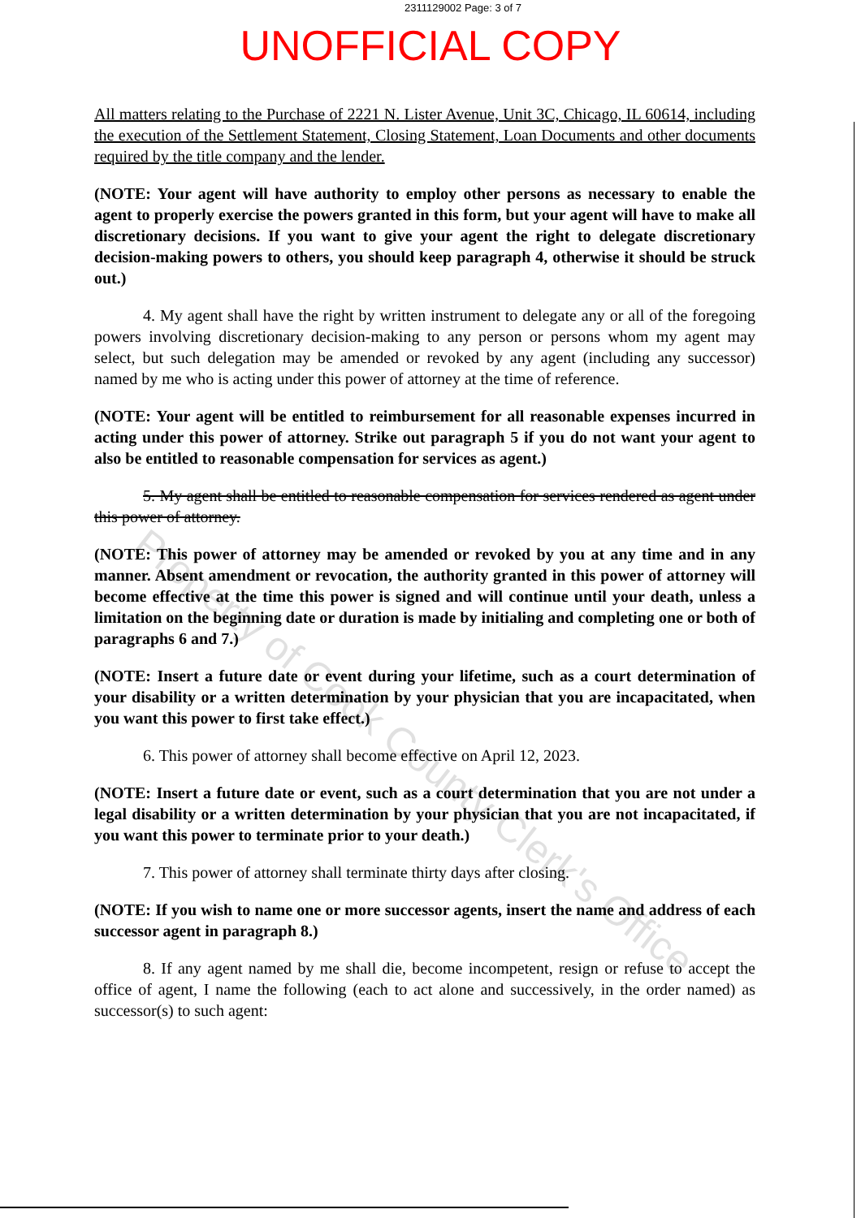2311129002 Page: 3 of 7
UNOFFICIAL COPY
All matters relating to the Purchase of 2221 N. Lister Avenue, Unit 3C, Chicago, IL 60614, including the execution of the Settlement Statement, Closing Statement, Loan Documents and other documents required by the title company and the lender.
(NOTE: Your agent will have authority to employ other persons as necessary to enable the agent to properly exercise the powers granted in this form, but your agent will have to make all discretionary decisions. If you want to give your agent the right to delegate discretionary decision-making powers to others, you should keep paragraph 4, otherwise it should be struck out.)
4. My agent shall have the right by written instrument to delegate any or all of the foregoing powers involving discretionary decision-making to any person or persons whom my agent may select, but such delegation may be amended or revoked by any agent (including any successor) named by me who is acting under this power of attorney at the time of reference.
(NOTE: Your agent will be entitled to reimbursement for all reasonable expenses incurred in acting under this power of attorney. Strike out paragraph 5 if you do not want your agent to also be entitled to reasonable compensation for services as agent.)
5. My agent shall be entitled to reasonable compensation for services rendered as agent under this power of attorney.
(NOTE: This power of attorney may be amended or revoked by you at any time and in any manner. Absent amendment or revocation, the authority granted in this power of attorney will become effective at the time this power is signed and will continue until your death, unless a limitation on the beginning date or duration is made by initialing and completing one or both of paragraphs 6 and 7.)
(NOTE: Insert a future date or event during your lifetime, such as a court determination of your disability or a written determination by your physician that you are incapacitated, when you want this power to first take effect.)
6. This power of attorney shall become effective on April 12, 2023.
(NOTE: Insert a future date or event, such as a court determination that you are not under a legal disability or a written determination by your physician that you are not incapacitated, if you want this power to terminate prior to your death.)
7. This power of attorney shall terminate thirty days after closing.
(NOTE: If you wish to name one or more successor agents, insert the name and address of each successor agent in paragraph 8.)
8. If any agent named by me shall die, become incompetent, resign or refuse to accept the office of agent, I name the following (each to act alone and successively, in the order named) as successor(s) to such agent:
Property of Cook County Clerk's Office